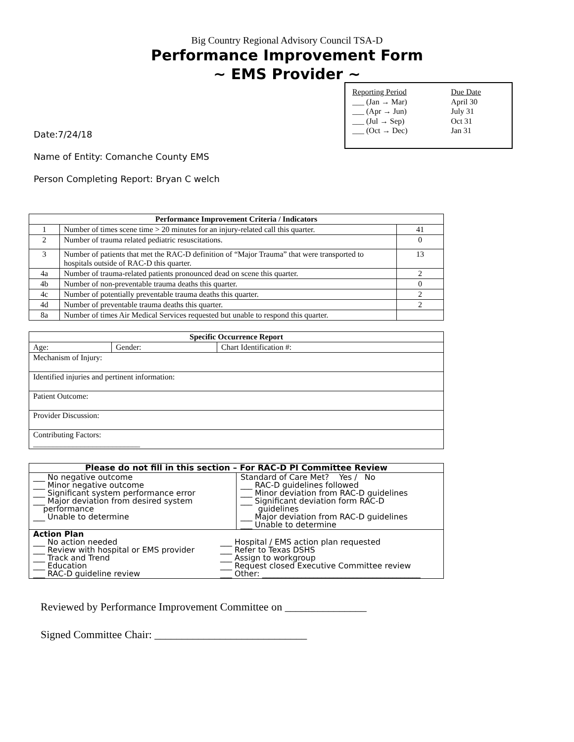Big Country Regional Advisory Council TSA-D
Performance Improvement Form
~ EMS Provider ~
| Reporting Period | Due Date |
| ___ (Jan → Mar) | April 30 |
| ___ (Apr → Jun) | July 31 |
| ___ (Jul → Sep) | Oct 31 |
| ___ (Oct → Dec) | Jan 31 |
Date:7/24/18
Name of Entity: Comanche County EMS
Person Completing Report: Bryan C welch
| Performance Improvement Criteria / Indicators | | |
| --- | --- | --- |
| 1 | Number of times scene time > 20 minutes for an injury-related call this quarter. | 41 |
| 2 | Number of trauma related pediatric resuscitations. | 0 |
| 3 | Number of patients that met the RAC-D definition of “Major Trauma” that were transported to hospitals outside of RAC-D this quarter. | 13 |
| 4a | Number of trauma-related patients pronounced dead on scene this quarter. | 2 |
| 4b | Number of non-preventable trauma deaths this quarter. | 0 |
| 4c | Number of potentially preventable trauma deaths this quarter. | 2 |
| 4d | Number of preventable trauma deaths this quarter. | 2 |
| 8a | Number of times Air Medical Services requested but unable to respond this quarter. | |
| Specific Occurrence Report | | |
| --- | --- | --- |
| Age: | Gender: | Chart Identification #: |
| Mechanism of Injury: | | |
| Identified injuries and pertinent information: | | |
| Patient Outcome: | | |
| Provider Discussion: | | |
| Contributing Factors: ___________________________ | | |
| Please do not fill in this section – For RAC-D PI Committee Review | |
| ___ No negative outcome ___ Minor negative outcome ___ Significant system performance error ___ Major deviation from desired system performance ___ Unable to determine | Standard of Care Met? Yes / No ___ RAC-D guidelines followed ___ Minor deviation from RAC-D guidelines ___ Significant deviation form RAC-D guidelines ___ Major deviation from RAC-D guidelines ___ Unable to determine |
| Action Plan ___ No action needed ___ Review with hospital or EMS provider ___ Track and Trend ___ Education ___ RAC-D guideline review ___ Hospital / EMS action plan requested ___ Refer to Texas DSHS ___ Assign to workgroup ___ Request closed Executive Committee review ___ Other: ________________________________________ | |
Reviewed by Performance Improvement Committee on _______________
Signed Committee Chair: ____________________________